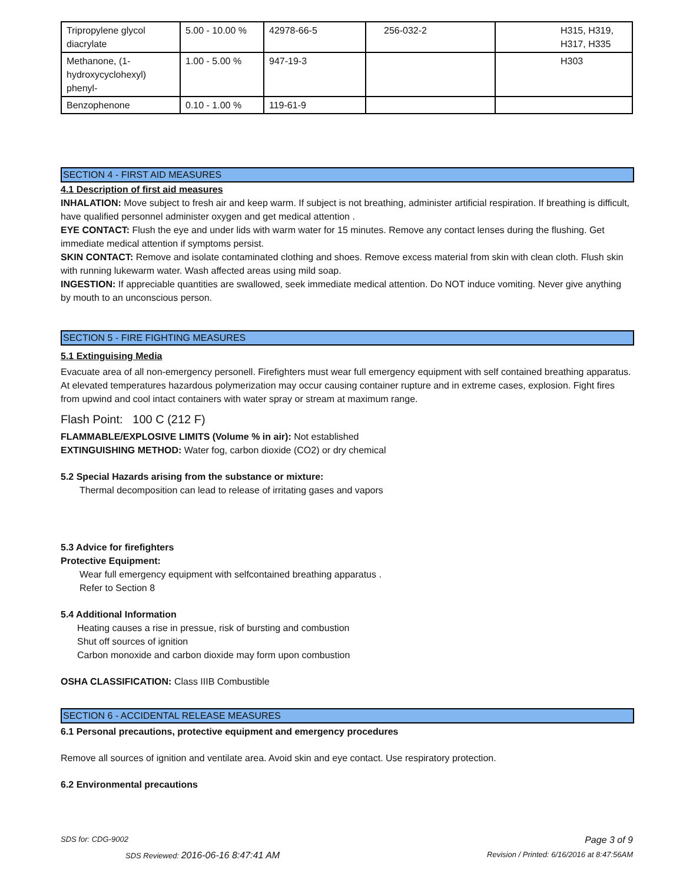| Tripropylene glycol diacrylate | 5.00 - 10.00 % | 42978-66-5 | 256-032-2 | H315, H319, H317, H335 |
| Methanone, (1-hydroxycyclohexyl) phenyl- | 1.00 - 5.00 % | 947-19-3 | | H303 |
| Benzophenone | 0.10 - 1.00 % | 119-61-9 | | |
SECTION 4 - FIRST AID MEASURES
4.1 Description of first aid measures
INHALATION: Move subject to fresh air and keep warm. If subject is not breathing, administer artificial respiration. If breathing is difficult, have qualified personnel administer oxygen and get medical attention .
EYE CONTACT: Flush the eye and under lids with warm water for 15 minutes. Remove any contact lenses during the flushing. Get immediate medical attention if symptoms persist.
SKIN CONTACT: Remove and isolate contaminated clothing and shoes. Remove excess material from skin with clean cloth. Flush skin with running lukewarm water. Wash affected areas using mild soap.
INGESTION: If appreciable quantities are swallowed, seek immediate medical attention. Do NOT induce vomiting. Never give anything by mouth to an unconscious person.
SECTION 5 - FIRE FIGHTING MEASURES
5.1 Extinguising Media
Evacuate area of all non-emergency personell. Firefighters must wear full emergency equipment with self contained breathing apparatus. At elevated temperatures hazardous polymerization may occur causing container rupture and in extreme cases, explosion. Fight fires from upwind and cool intact containers with water spray or stream at maximum range.
Flash Point: 100 C (212 F)
FLAMMABLE/EXPLOSIVE LIMITS (Volume % in air): Not established
EXTINGUISHING METHOD: Water fog, carbon dioxide (CO2) or dry chemical
5.2 Special Hazards arising from the substance or mixture:
Thermal decomposition can lead to release of irritating gases and vapors
5.3 Advice for firefighters
Protective Equipment:
Wear full emergency equipment with selfcontained breathing apparatus .
Refer to Section 8
5.4 Additional Information
Heating causes a rise in pressue, risk of bursting and combustion
Shut off sources of ignition
Carbon monoxide and carbon dioxide may form upon combustion
OSHA CLASSIFICATION: Class IIIB Combustible
SECTION 6 - ACCIDENTAL RELEASE MEASURES
6.1 Personal precautions, protective equipment and emergency procedures
Remove all sources of ignition and ventilate area. Avoid skin and eye contact. Use respiratory protection.
6.2 Environmental precautions
SDS for: CDG-9002 Page 3 of 9
SDS Reviewed: 2016-06-16 8:47:41 AM Revision / Printed: 6/16/2016 at 8:47:56AM